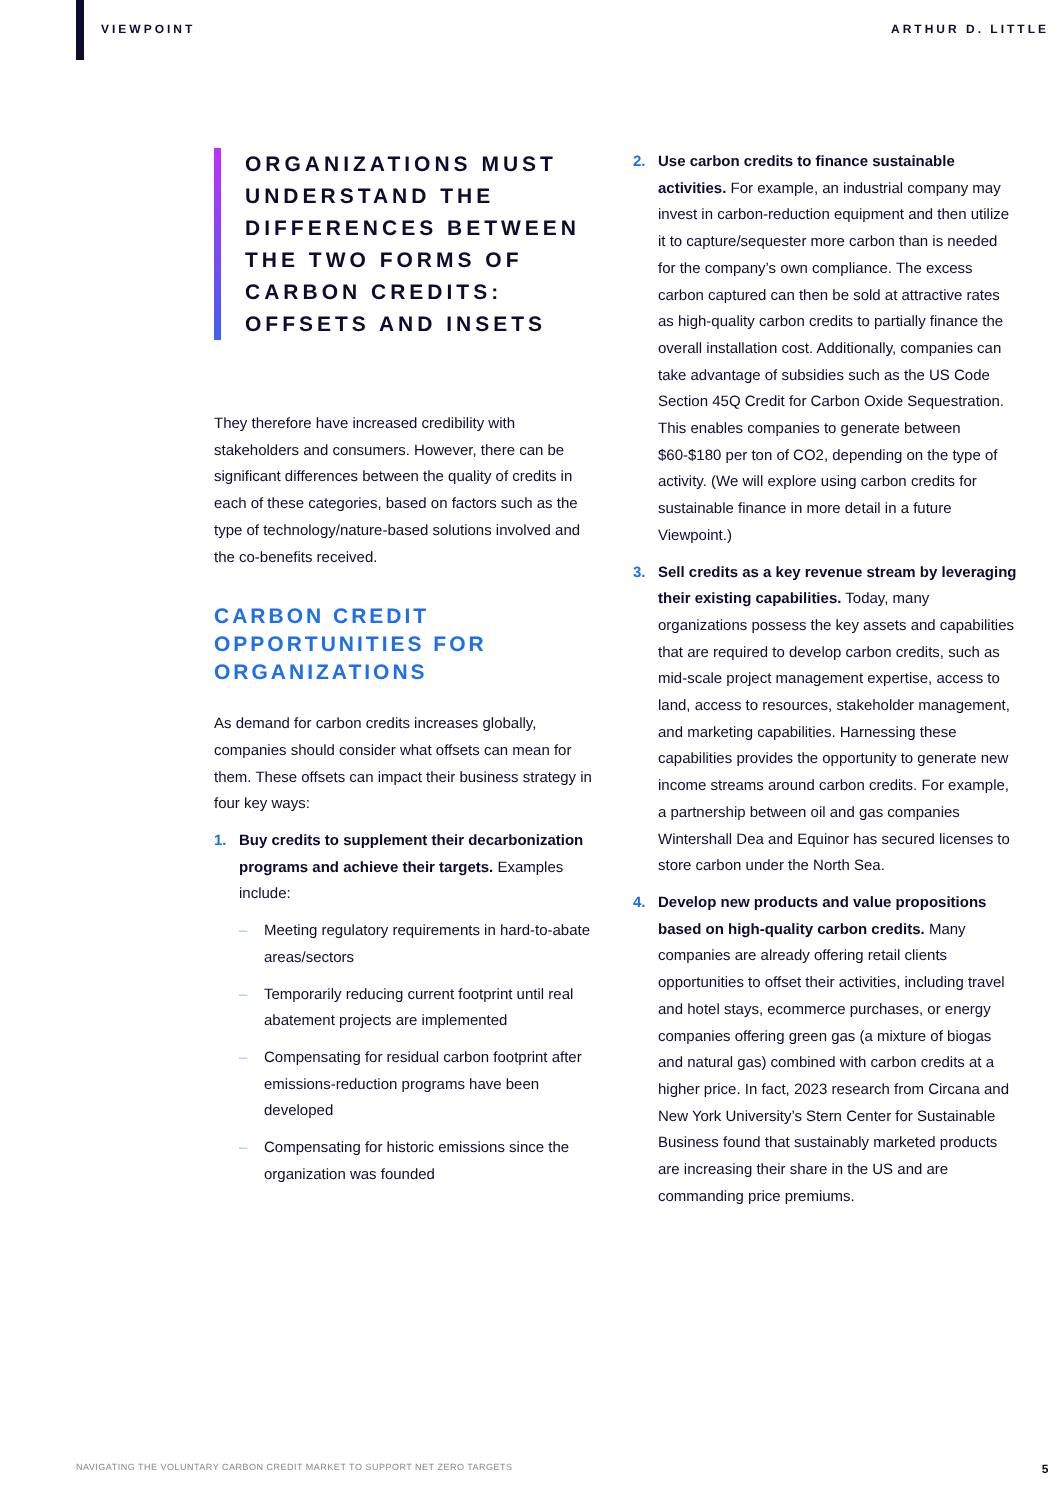VIEWPOINT ARTHUR D. LITTLE
ORGANIZATIONS MUST UNDERSTAND THE DIFFERENCES BETWEEN THE TWO FORMS OF CARBON CREDITS: OFFSETS AND INSETS
They therefore have increased credibility with stakeholders and consumers. However, there can be significant differences between the quality of credits in each of these categories, based on factors such as the type of technology/nature-based solutions involved and the co-benefits received.
CARBON CREDIT OPPORTUNITIES FOR ORGANIZATIONS
As demand for carbon credits increases globally, companies should consider what offsets can mean for them. These offsets can impact their business strategy in four key ways:
1. Buy credits to supplement their decarbonization programs and achieve their targets. Examples include:
– Meeting regulatory requirements in hard-to-abate areas/sectors
– Temporarily reducing current footprint until real abatement projects are implemented
– Compensating for residual carbon footprint after emissions-reduction programs have been developed
– Compensating for historic emissions since the organization was founded
2. Use carbon credits to finance sustainable activities. For example, an industrial company may invest in carbon-reduction equipment and then utilize it to capture/sequester more carbon than is needed for the company’s own compliance. The excess carbon captured can then be sold at attractive rates as high-quality carbon credits to partially finance the overall installation cost. Additionally, companies can take advantage of subsidies such as the US Code Section 45Q Credit for Carbon Oxide Sequestration. This enables companies to generate between $60-$180 per ton of CO2, depending on the type of activity. (We will explore using carbon credits for sustainable finance in more detail in a future Viewpoint.)
3. Sell credits as a key revenue stream by leveraging their existing capabilities. Today, many organizations possess the key assets and capabilities that are required to develop carbon credits, such as mid-scale project management expertise, access to land, access to resources, stakeholder management, and marketing capabilities. Harnessing these capabilities provides the opportunity to generate new income streams around carbon credits. For example, a partnership between oil and gas companies Wintershall Dea and Equinor has secured licenses to store carbon under the North Sea.
4. Develop new products and value propositions based on high-quality carbon credits. Many companies are already offering retail clients opportunities to offset their activities, including travel and hotel stays, ecommerce purchases, or energy companies offering green gas (a mixture of biogas and natural gas) combined with carbon credits at a higher price. In fact, 2023 research from Circana and New York University’s Stern Center for Sustainable Business found that sustainably marketed products are increasing their share in the US and are commanding price premiums.
NAVIGATING THE VOLUNTARY CARBON CREDIT MARKET TO SUPPORT NET ZERO TARGETS 5